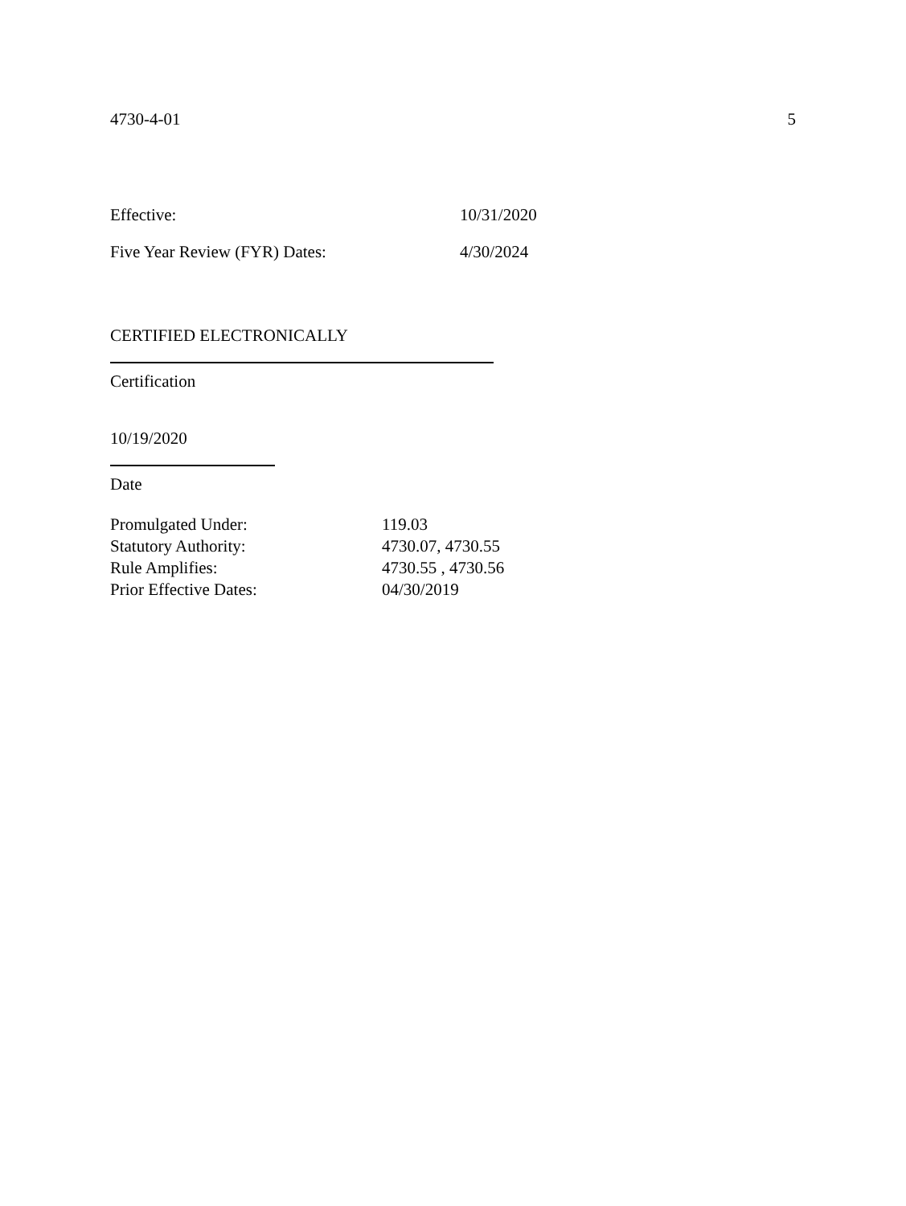4730-4-01 5
Effective: 10/31/2020
Five Year Review (FYR) Dates: 4/30/2024
CERTIFIED ELECTRONICALLY
Certification
10/19/2020
Date
| Promulgated Under: | 119.03 |
| Statutory Authority: | 4730.07, 4730.55 |
| Rule Amplifies: | 4730.55 , 4730.56 |
| Prior Effective Dates: | 04/30/2019 |